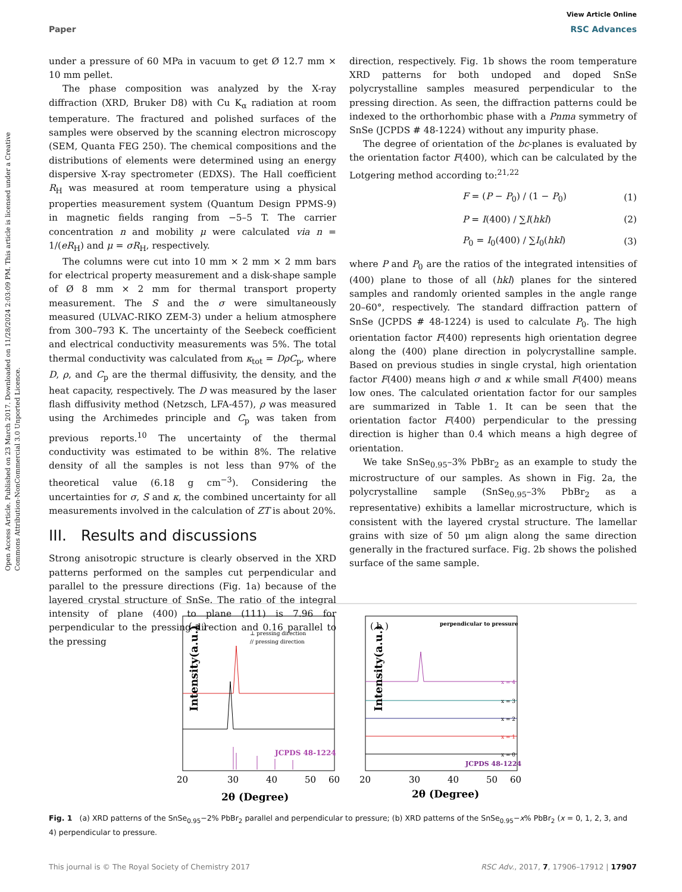Open Access Article. Published on 23 March 2017. Downloaded on 11/28/2024 2:03:09 PM. This article is licensed under a Creative Commons Attribution-NonCommercial 3.0 Unported Licence.
View Article Online
Paper RSC Advances
under a pressure of 60 MPa in vacuum to get Ø 12.7 mm × 10 mm pellet.
The phase composition was analyzed by the X-ray diffraction (XRD, Bruker D8) with Cu K<sub>α</sub> radiation at room temperature. The fractured and polished surfaces of the samples were observed by the scanning electron microscopy (SEM, Quanta FEG 250). The chemical compositions and the distributions of elements were determined using an energy dispersive X-ray spectrometer (EDXS). The Hall coefficient R<sub>H</sub> was measured at room temperature using a physical properties measurement system (Quantum Design PPMS-9) in magnetic fields ranging from −5–5 T. The carrier concentration n and mobility μ were calculated via n = 1/(eR<sub>H</sub>) and μ = σR<sub>H</sub>, respectively.
The columns were cut into 10 mm × 2 mm × 2 mm bars for electrical property measurement and a disk-shape sample of Ø 8 mm × 2 mm for thermal transport property measurement. The S and the σ were simultaneously measured (ULVAC-RIKO ZEM-3) under a helium atmosphere from 300–793 K. The uncertainty of the Seebeck coefficient and electrical conductivity measurements was 5%. The total thermal conductivity was calculated from κ<sub>tot</sub> = DρC<sub>p</sub>, where D, ρ, and C<sub>p</sub> are the thermal diffusivity, the density, and the heat capacity, respectively. The D was measured by the laser flash diffusivity method (Netzsch, LFA-457), ρ was measured using the Archimedes principle and C<sub>p</sub> was taken from previous reports.<sup>10</sup> The uncertainty of the thermal conductivity was estimated to be within 8%. The relative density of all the samples is not less than 97% of the theoretical value (6.18 g cm<sup>−3</sup>). Considering the uncertainties for σ, S and κ, the combined uncertainty for all measurements involved in the calculation of ZT is about 20%.
III. Results and discussions
Strong anisotropic structure is clearly observed in the XRD patterns performed on the samples cut perpendicular and parallel to the pressure directions (Fig. 1a) because of the layered crystal structure of SnSe. The ratio of the integral intensity of plane (400) to plane (111) is 7.96 for perpendicular to the pressing direction and 0.16 parallel to the pressing
direction, respectively. Fig. 1b shows the room temperature XRD patterns for both undoped and doped SnSe polycrystalline samples measured perpendicular to the pressing direction. As seen, the diffraction patterns could be indexed to the orthorhombic phase with a Pnma symmetry of SnSe (JCPDS # 48-1224) without any impurity phase.
The degree of orientation of the bc-planes is evaluated by the orientation factor F(400), which can be calculated by the Lotgering method according to:<sup>21,22</sup>
F = (P − P<sub>0</sub>) / (1 − P<sub>0</sub>) (1)
P = I(400) / ∑I(hkl) (2)
P<sub>0</sub> = I<sub>0</sub>(400) / ∑I<sub>0</sub>(hkl) (3)
where P and P<sub>0</sub> are the ratios of the integrated intensities of (400) plane to those of all (hkl) planes for the sintered samples and randomly oriented samples in the angle range 20–60°, respectively. The standard diffraction pattern of SnSe (JCPDS # 48-1224) is used to calculate P<sub>0</sub>. The high orientation factor F(400) represents high orientation degree along the (400) plane direction in polycrystalline sample. Based on previous studies in single crystal, high orientation factor F(400) means high σ and κ while small F(400) means low ones. The calculated orientation factor for our samples are summarized in Table 1. It can be seen that the orientation factor F(400) perpendicular to the pressing direction is higher than 0.4 which means a high degree of orientation.
We take SnSe<sub>0.95</sub>–3% PbBr<sub>2</sub> as an example to study the microstructure of our samples. As shown in Fig. 2a, the polycrystalline sample (SnSe<sub>0.95</sub>–3% PbBr<sub>2</sub> as a representative) exhibits a lamellar microstructure, which is consistent with the layered crystal structure. The lamellar grains with size of 50 μm align along the same direction generally in the fractured surface. Fig. 2b shows the polished surface of the same sample.
( a )
⊥ pressing direction
// pressing direction
JCPDS 48-1224
Intensity(a.u.)
20
30
40
50
60
2θ (Degree)
( b )
perpendicular to pressure
x = 4
x = 3
x = 2
x = 1
x = 0
JCPDS 48-1224
Intensity(a.u.)
20
30
40
50
60
2θ (Degree)
Fig. 1 (a) XRD patterns of the SnSe<sub>0.95</sub>−2% PbBr<sub>2</sub> parallel and perpendicular to pressure; (b) XRD patterns of the SnSe<sub>0.95</sub>−x% PbBr<sub>2</sub> (x = 0, 1, 2, 3, and 4) perpendicular to pressure.
This journal is © The Royal Society of Chemistry 2017 RSC Adv., 2017, 7, 17906–17912 | 17907